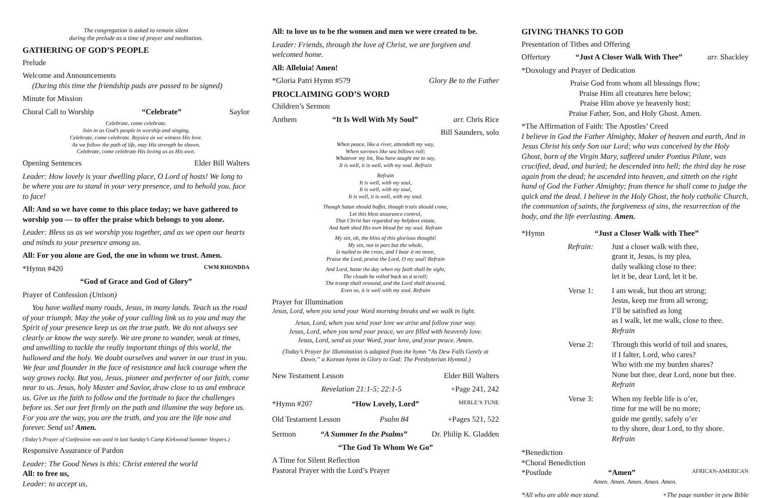The congregation is asked to remain silent
during the prelude as a time of prayer and meditation.
GATHERING OF GOD’S PEOPLE
Prelude
Welcome and Announcements
(During this time the friendship pads are passed to be signed)
Minute for Mission
Choral Call to Worship “Celebrate” Saylor
Celebrate, come celebrate.
Join in as God’s people in worship and singing.
Celebrate, come celebrate. Rejoice as we witness His love.
As we follow the path of life, may His strength be shown.
Celebrate, come celebrate His loving us as His own.
Opening Sentences Elder Bill Walters
Leader: How lovely is your dwelling place, O Lord of hosts! We long to be where you are to stand in your very presence, and to behold you, face to face!
All: And so we have come to this place today; we have gathered to worship you — to offer the praise which belongs to you alone.
Leader: Bless us as we worship you together, and as we open our hearts and minds to your presence among us.
All: For you alone are God, the one in whom we trust. Amen.
*Hymn #420 CWM RHONDDA
“God of Grace and God of Glory”
Prayer of Confession (Unison)
You have walked many roads, Jesus, in many lands. Teach us the road of your triumph. May the yoke of your calling link us to you and may the Spirit of your presence keep us on the true path. We do not always see clearly or know the way surely. We are prone to wander, weak at times, and unwilling to tackle the really important things of this world, the hallowed and the holy. We doubt ourselves and waver in our trust in you. We fear and flounder in the face of resistance and lack courage when the way grows rocky. But you, Jesus, pioneer and perfecter of our faith, come near to us. Jesus, holy Master and Savior, draw close to us and embrace us. Give us the faith to follow and the fortitude to face the challenges before us. Set our feet firmly on the path and illumine the way before us. For you are the way, you are the truth, and you are the life now and forever. Send us! Amen.
(Today’s Prayer of Confession was used in last Sunday’s Camp Kirkwood Summer Vespers.)
Responsive Assurance of Pardon
Leader: The Good News is this: Christ entered the world
All: to free us,
Leader: to accept us,
All: to love us to be the women and men we were created to be.
Leader: Friends, through the love of Christ, we are forgiven and welcomed home.
All: Alleluia! Amen!
*Gloria Patri Hymn #579 Glory Be to the Father
PROCLAIMING GOD’S WORD
Children’s Sermon
Anthem “It Is Well With My Soul” arr. Chris Rice
Bill Saunders, solo
When peace, like a river, attendeth my way,
When sorrows like sea billows roll;
Whatever my lot, You have taught me to say,
It is well, it is well, with my soul. Refrain
Refrain
It is well, with my soul,
It is well, with my soul,
It is well, it is well, with my soul.
Though Satan should buffet, though trials should come,
Let this blest assurance control,
That Christ has regarded my helpless estate,
And hath shed His own blood for my soul. Refrain
My sin, oh, the bliss of this glorious thought!
My sin, not in part but the whole,
Is nailed to the cross, and I bear it no more,
Praise the Lord, praise the Lord, O my soul! Refrain
And Lord, haste the day when my faith shall be sight,
The clouds be rolled back as a scroll;
The trump shall resound, and the Lord shall descend,
Even so, it is well with my soul. Refrain
Prayer for Illumination
Jesus, Lord, when you send your Word morning breaks and we walk in light.
Jesus, Lord, when you send your love we arise and follow your way.
Jesus, Lord, when you send your peace, we are filled with heavenly love.
Jesus, Lord, send us your Word, your love, and your peace. Amen.
(Today’s Prayer for Illumination is adapted from the hymn “As Dew Falls Gently at Dawn,” a Korean hymn in Glory to God: The Presbyterian Hymnal.)
New Testament Lesson Elder Bill Walters
Revelation 21:1-5; 22:1-5 +Page 241, 242
*Hymn #207 “How Lovely, Lord” MERLE’S TUNE
Old Testament Lesson Psalm 84 +Pages 521, 522
Sermon “A Summer In the Psalms” Dr. Philip K. Gladden
“The God To Whom We Go”
A Time for Silent Reflection
Pastoral Prayer with the Lord’s Prayer
GIVING THANKS TO GOD
Presentation of Tithes and Offering
Offertory “Just A Closer Walk With Thee” arr. Shackley
*Doxology and Prayer of Dedication
Praise God from whom all blessings flow;
Praise Him all creatures here below;
Praise Him above ye heavenly host;
Praise Father, Son, and Holy Ghost. Amen.
*The Affirmation of Faith: The Apostles’ Creed
I believe in God the Father Almighty, Maker of heaven and earth, And in Jesus Christ his only Son our Lord; who was conceived by the Holy Ghost, born of the Virgin Mary, suffered under Pontius Pilate, was crucified, dead, and buried; he descended into hell; the third day he rose again from the dead; he ascended into heaven, and sitteth on the right hand of God the Father Almighty; from thence he shall come to judge the quick and the dead. I believe in the Holy Ghost, the holy catholic Church, the communion of saints, the forgiveness of sins, the resurrection of the body, and the life everlasting. Amen.
*Hymn “Just a Closer Walk with Thee”
Refrain: Just a closer walk with thee,
grant it, Jesus, is my plea,
daily walking close to thee:
let it be, dear Lord, let it be.
Verse 1: I am weak, but thou art strong;
Jesus, keep me from all wrong;
I’ll be satisfied as long
as I walk, let me walk, close to thee.
Refrain
Verse 2: Through this world of toil and snares,
if I falter, Lord, who cares?
Who with me my burden shares?
None but thee, dear Lord, none but thee.
Refrain
Verse 3: When my feeble life is o’er,
time for me will be no more;
guide me gently, safely o’er
to thy shore, dear Lord, to thy shore.
Refrain
*Benediction
*Choral Benediction
*Postlude “Amen” AFRICAN-AMERICAN
Amen. Amen. Amen. Amen. Amen.
*All who are able may stand. +The page number in pew Bible